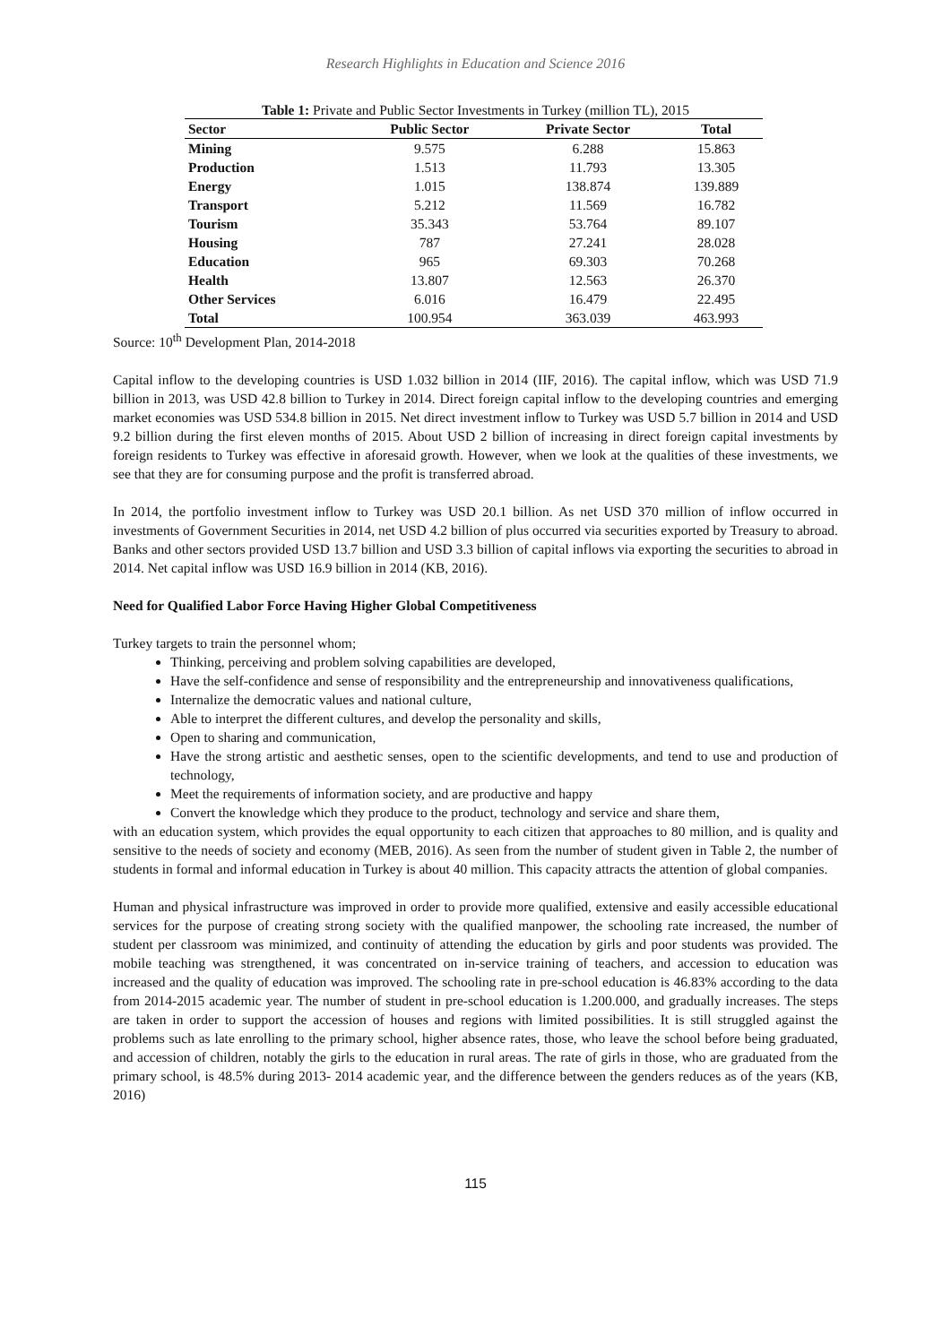Research Highlights in Education and Science 2016
Table 1: Private and Public Sector Investments in Turkey (million TL), 2015
| Sector | Public Sector | Private Sector | Total |
| --- | --- | --- | --- |
| Mining | 9.575 | 6.288 | 15.863 |
| Production | 1.513 | 11.793 | 13.305 |
| Energy | 1.015 | 138.874 | 139.889 |
| Transport | 5.212 | 11.569 | 16.782 |
| Tourism | 35.343 | 53.764 | 89.107 |
| Housing | 787 | 27.241 | 28.028 |
| Education | 965 | 69.303 | 70.268 |
| Health | 13.807 | 12.563 | 26.370 |
| Other Services | 6.016 | 16.479 | 22.495 |
| Total | 100.954 | 363.039 | 463.993 |
Source: 10<sup>th</sup> Development Plan, 2014-2018
Capital inflow to the developing countries is USD 1.032 billion in 2014 (IIF, 2016). The capital inflow, which was USD 71.9 billion in 2013, was USD 42.8 billion to Turkey in 2014. Direct foreign capital inflow to the developing countries and emerging market economies was USD 534.8 billion in 2015. Net direct investment inflow to Turkey was USD 5.7 billion in 2014 and USD 9.2 billion during the first eleven months of 2015. About USD 2 billion of increasing in direct foreign capital investments by foreign residents to Turkey was effective in aforesaid growth. However, when we look at the qualities of these investments, we see that they are for consuming purpose and the profit is transferred abroad.
In 2014, the portfolio investment inflow to Turkey was USD 20.1 billion. As net USD 370 million of inflow occurred in investments of Government Securities in 2014, net USD 4.2 billion of plus occurred via securities exported by Treasury to abroad. Banks and other sectors provided USD 13.7 billion and USD 3.3 billion of capital inflows via exporting the securities to abroad in 2014. Net capital inflow was USD 16.9 billion in 2014 (KB, 2016).
Need for Qualified Labor Force Having Higher Global Competitiveness
Turkey targets to train the personnel whom;
Thinking, perceiving and problem solving capabilities are developed,
Have the self-confidence and sense of responsibility and the entrepreneurship and innovativeness qualifications,
Internalize the democratic values and national culture,
Able to interpret the different cultures, and develop the personality and skills,
Open to sharing and communication,
Have the strong artistic and aesthetic senses, open to the scientific developments, and tend to use and production of technology,
Meet the requirements of information society, and are productive and happy
Convert the knowledge which they produce to the product, technology and service and share them,
with an education system, which provides the equal opportunity to each citizen that approaches to 80 million, and is quality and sensitive to the needs of society and economy (MEB, 2016). As seen from the number of student given in Table 2, the number of students in formal and informal education in Turkey is about 40 million. This capacity attracts the attention of global companies.
Human and physical infrastructure was improved in order to provide more qualified, extensive and easily accessible educational services for the purpose of creating strong society with the qualified manpower, the schooling rate increased, the number of student per classroom was minimized, and continuity of attending the education by girls and poor students was provided. The mobile teaching was strengthened, it was concentrated on in-service training of teachers, and accession to education was increased and the quality of education was improved. The schooling rate in pre-school education is 46.83% according to the data from 2014-2015 academic year. The number of student in pre-school education is 1.200.000, and gradually increases. The steps are taken in order to support the accession of houses and regions with limited possibilities. It is still struggled against the problems such as late enrolling to the primary school, higher absence rates, those, who leave the school before being graduated, and accession of children, notably the girls to the education in rural areas. The rate of girls in those, who are graduated from the primary school, is 48.5% during 2013- 2014 academic year, and the difference between the genders reduces as of the years (KB, 2016)
115